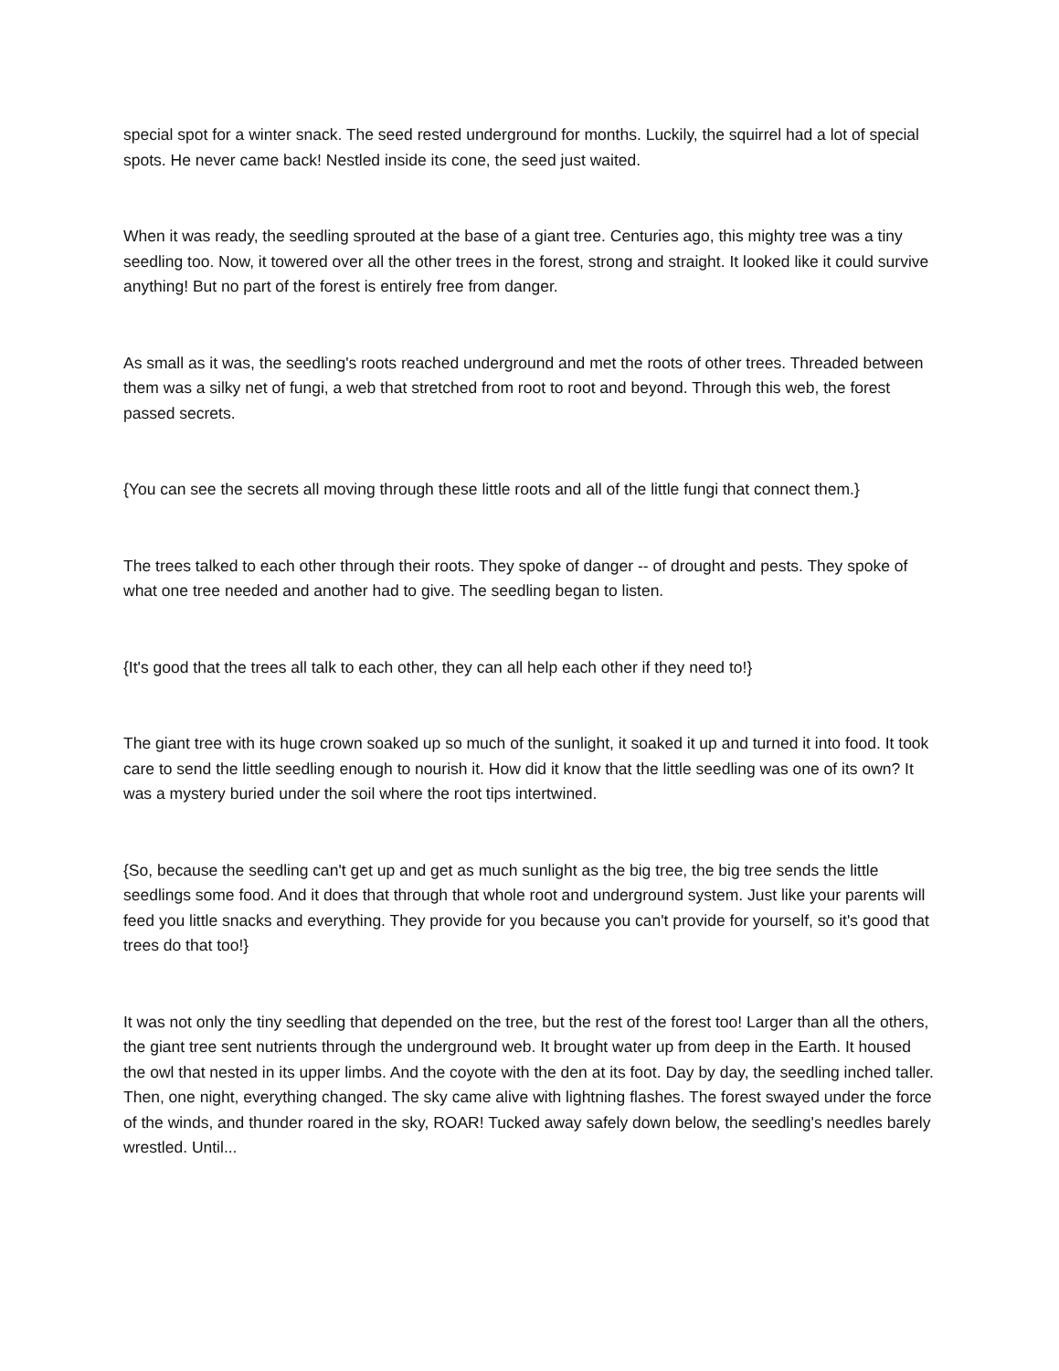special spot for a winter snack. The seed rested underground for months. Luckily, the squirrel had a lot of special spots. He never came back! Nestled inside its cone, the seed just waited.
When it was ready, the seedling sprouted at the base of a giant tree. Centuries ago, this mighty tree was a tiny seedling too. Now, it towered over all the other trees in the forest, strong and straight. It looked like it could survive anything! But no part of the forest is entirely free from danger.
As small as it was, the seedling's roots reached underground and met the roots of other trees. Threaded between them was a silky net of fungi, a web that stretched from root to root and beyond. Through this web, the forest passed secrets.
{You can see the secrets all moving through these little roots and all of the little fungi that connect them.}
The trees talked to each other through their roots. They spoke of danger -- of drought and pests. They spoke of what one tree needed and another had to give. The seedling began to listen.
{It's good that the trees all talk to each other, they can all help each other if they need to!}
The giant tree with its huge crown soaked up so much of the sunlight, it soaked it up and turned it into food. It took care to send the little seedling enough to nourish it. How did it know that the little seedling was one of its own? It was a mystery buried under the soil where the root tips intertwined.
{So, because the seedling can't get up and get as much sunlight as the big tree, the big tree sends the little seedlings some food. And it does that through that whole root and underground system. Just like your parents will feed you little snacks and everything. They provide for you because you can't provide for yourself, so it's good that trees do that too!}
It was not only the tiny seedling that depended on the tree, but the rest of the forest too! Larger than all the others, the giant tree sent nutrients through the underground web. It brought water up from deep in the Earth. It housed the owl that nested in its upper limbs. And the coyote with the den at its foot. Day by day, the seedling inched taller. Then, one night, everything changed. The sky came alive with lightning flashes. The forest swayed under the force of the winds, and thunder roared in the sky, ROAR! Tucked away safely down below, the seedling's needles barely wrestled. Until...